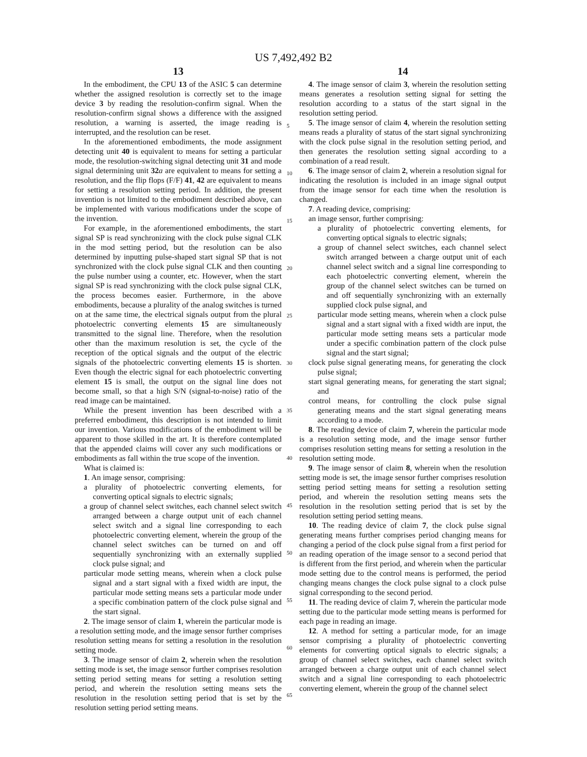US 7,492,492 B2
13
In the embodiment, the CPU 13 of the ASIC 5 can determine whether the assigned resolution is correctly set to the image device 3 by reading the resolution-confirm signal. When the resolution-confirm signal shows a difference with the assigned resolution, a warning is asserted, the image reading is interrupted, and the resolution can be reset.
In the aforementioned embodiments, the mode assignment detecting unit 40 is equivalent to means for setting a particular mode, the resolution-switching signal detecting unit 31 and mode signal determining unit 32 a are equivalent to means for setting a resolution, and the flip flops (F/F) 41, 42 are equivalent to means for setting a resolution setting period. In addition, the present invention is not limited to the embodiment described above, can be implemented with various modifications under the scope of the invention.
For example, in the aforementioned embodiments, the start signal SP is read synchronizing with the clock pulse signal CLK in the mod setting period, but the resolution can be also determined by inputting pulse-shaped start signal SP that is not synchronized with the clock pulse signal CLK and then counting the pulse number using a counter, etc. However, when the start signal SP is read synchronizing with the clock pulse signal CLK, the process becomes easier. Furthermore, in the above embodiments, because a plurality of the analog switches is turned on at the same time, the electrical signals output from the plural photoelectric converting elements 15 are simultaneously transmitted to the signal line. Therefore, when the resolution other than the maximum resolution is set, the cycle of the reception of the optical signals and the output of the electric signals of the photoelectric converting elements 15 is shorten. Even though the electric signal for each photoelectric converting element 15 is small, the output on the signal line does not become small, so that a high S/N (signal-to-noise) ratio of the read image can be maintained.
While the present invention has been described with a preferred embodiment, this description is not intended to limit our invention. Various modifications of the embodiment will be apparent to those skilled in the art. It is therefore contemplated that the appended claims will cover any such modifications or embodiments as fall within the true scope of the invention.
What is claimed is:
1. An image sensor, comprising:
a plurality of photoelectric converting elements, for converting optical signals to electric signals;
a group of channel select switches, each channel select switch arranged between a charge output unit of each channel select switch and a signal line corresponding to each photoelectric converting element, wherein the group of the channel select switches can be turned on and off sequentially synchronizing with an externally supplied clock pulse signal; and
particular mode setting means, wherein when a clock pulse signal and a start signal with a fixed width are input, the particular mode setting means sets a particular mode under a specific combination pattern of the clock pulse signal and the start signal.
2. The image sensor of claim 1, wherein the particular mode is a resolution setting mode, and the image sensor further comprises resolution setting means for setting a resolution in the resolution setting mode.
3. The image sensor of claim 2, wherein when the resolution setting mode is set, the image sensor further comprises resolution setting period setting means for setting a resolution setting period, and wherein the resolution setting means sets the resolution in the resolution setting period that is set by the resolution setting period setting means.
14
4. The image sensor of claim 3, wherein the resolution setting means generates a resolution setting signal for setting the resolution according to a status of the start signal in the resolution setting period.
5. The image sensor of claim 4, wherein the resolution setting means reads a plurality of status of the start signal synchronizing with the clock pulse signal in the resolution setting period, and then generates the resolution setting signal according to a combination of a read result.
6. The image sensor of claim 2, wherein a resolution signal for indicating the resolution is included in an image signal output from the image sensor for each time when the resolution is changed.
7. A reading device, comprising:
an image sensor, further comprising:
a plurality of photoelectric converting elements, for converting optical signals to electric signals;
a group of channel select switches, each channel select switch arranged between a charge output unit of each channel select switch and a signal line corresponding to each photoelectric converting element, wherein the group of the channel select switches can be turned on and off sequentially synchronizing with an externally supplied clock pulse signal, and
particular mode setting means, wherein when a clock pulse signal and a start signal with a fixed width are input, the particular mode setting means sets a particular mode under a specific combination pattern of the clock pulse signal and the start signal;
clock pulse signal generating means, for generating the clock pulse signal;
start signal generating means, for generating the start signal; and
control means, for controlling the clock pulse signal generating means and the start signal generating means according to a mode.
8. The reading device of claim 7, wherein the particular mode is a resolution setting mode, and the image sensor further comprises resolution setting means for setting a resolution in the resolution setting mode.
9. The image sensor of claim 8, wherein when the resolution setting mode is set, the image sensor further comprises resolution setting period setting means for setting a resolution setting period, and wherein the resolution setting means sets the resolution in the resolution setting period that is set by the resolution setting period setting means.
10. The reading device of claim 7, the clock pulse signal generating means further comprises period changing means for changing a period of the clock pulse signal from a first period for an reading operation of the image sensor to a second period that is different from the first period, and wherein when the particular mode setting due to the control means is performed, the period changing means changes the clock pulse signal to a clock pulse signal corresponding to the second period.
11. The reading device of claim 7, wherein the particular mode setting due to the particular mode setting means is performed for each page in reading an image.
12. A method for setting a particular mode, for an image sensor comprising a plurality of photoelectric converting elements for converting optical signals to electric signals; a group of channel select switches, each channel select switch arranged between a charge output unit of each channel select switch and a signal line corresponding to each photoelectric converting element, wherein the group of the channel select
5
10
15
20
25
30
35
40
45
50
55
60
65